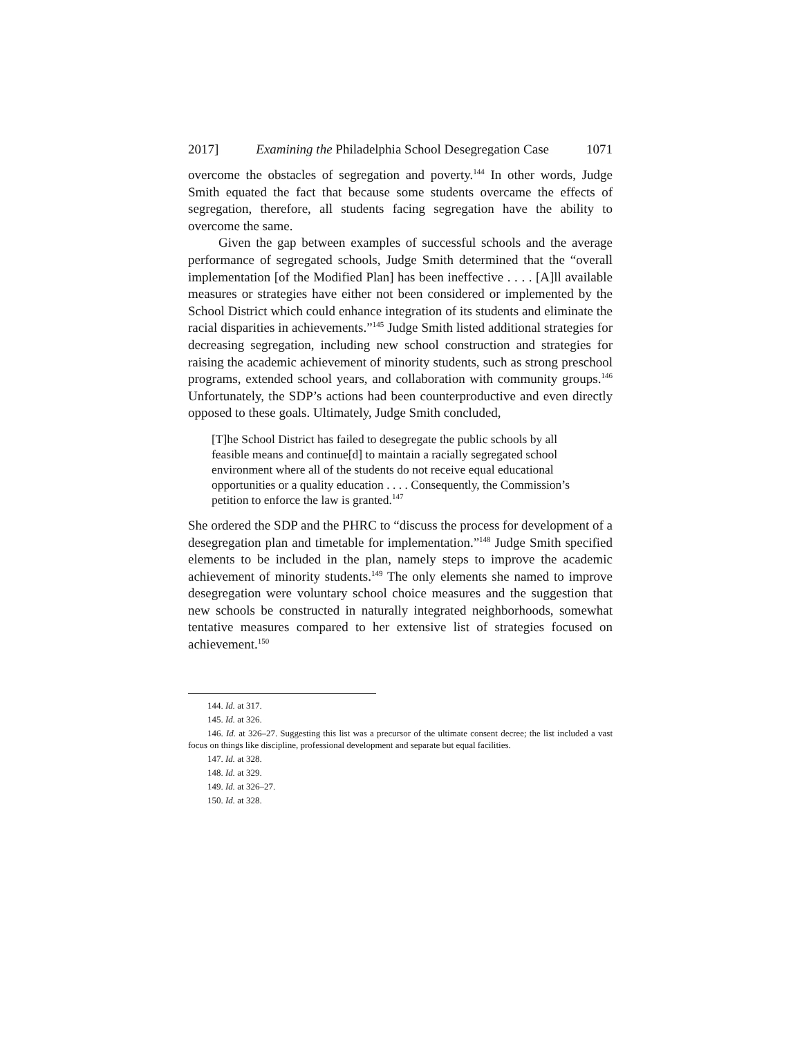2017] Examining the Philadelphia School Desegregation Case 1071
overcome the obstacles of segregation and poverty.<sup>144</sup> In other words, Judge Smith equated the fact that because some students overcame the effects of segregation, therefore, all students facing segregation have the ability to overcome the same.
Given the gap between examples of successful schools and the average performance of segregated schools, Judge Smith determined that the “overall implementation [of the Modified Plan] has been ineffective . . . . [A]ll available measures or strategies have either not been considered or implemented by the School District which could enhance integration of its students and eliminate the racial disparities in achievements.”<sup>145</sup> Judge Smith listed additional strategies for decreasing segregation, including new school construction and strategies for raising the academic achievement of minority students, such as strong preschool programs, extended school years, and collaboration with community groups.<sup>146</sup> Unfortunately, the SDP’s actions had been counterproductive and even directly opposed to these goals. Ultimately, Judge Smith concluded,
[T]he School District has failed to desegregate the public schools by all feasible means and continue[d] to maintain a racially segregated school environment where all of the students do not receive equal educational opportunities or a quality education . . . . Consequently, the Commission’s petition to enforce the law is granted.<sup>147</sup>
She ordered the SDP and the PHRC to “discuss the process for development of a desegregation plan and timetable for implementation.”<sup>148</sup> Judge Smith specified elements to be included in the plan, namely steps to improve the academic achievement of minority students.<sup>149</sup> The only elements she named to improve desegregation were voluntary school choice measures and the suggestion that new schools be constructed in naturally integrated neighborhoods, somewhat tentative measures compared to her extensive list of strategies focused on achievement.<sup>150</sup>
144. Id. at 317.
145. Id. at 326.
146. Id. at 326–27. Suggesting this list was a precursor of the ultimate consent decree; the list included a vast focus on things like discipline, professional development and separate but equal facilities.
147. Id. at 328.
148. Id. at 329.
149. Id. at 326–27.
150. Id. at 328.